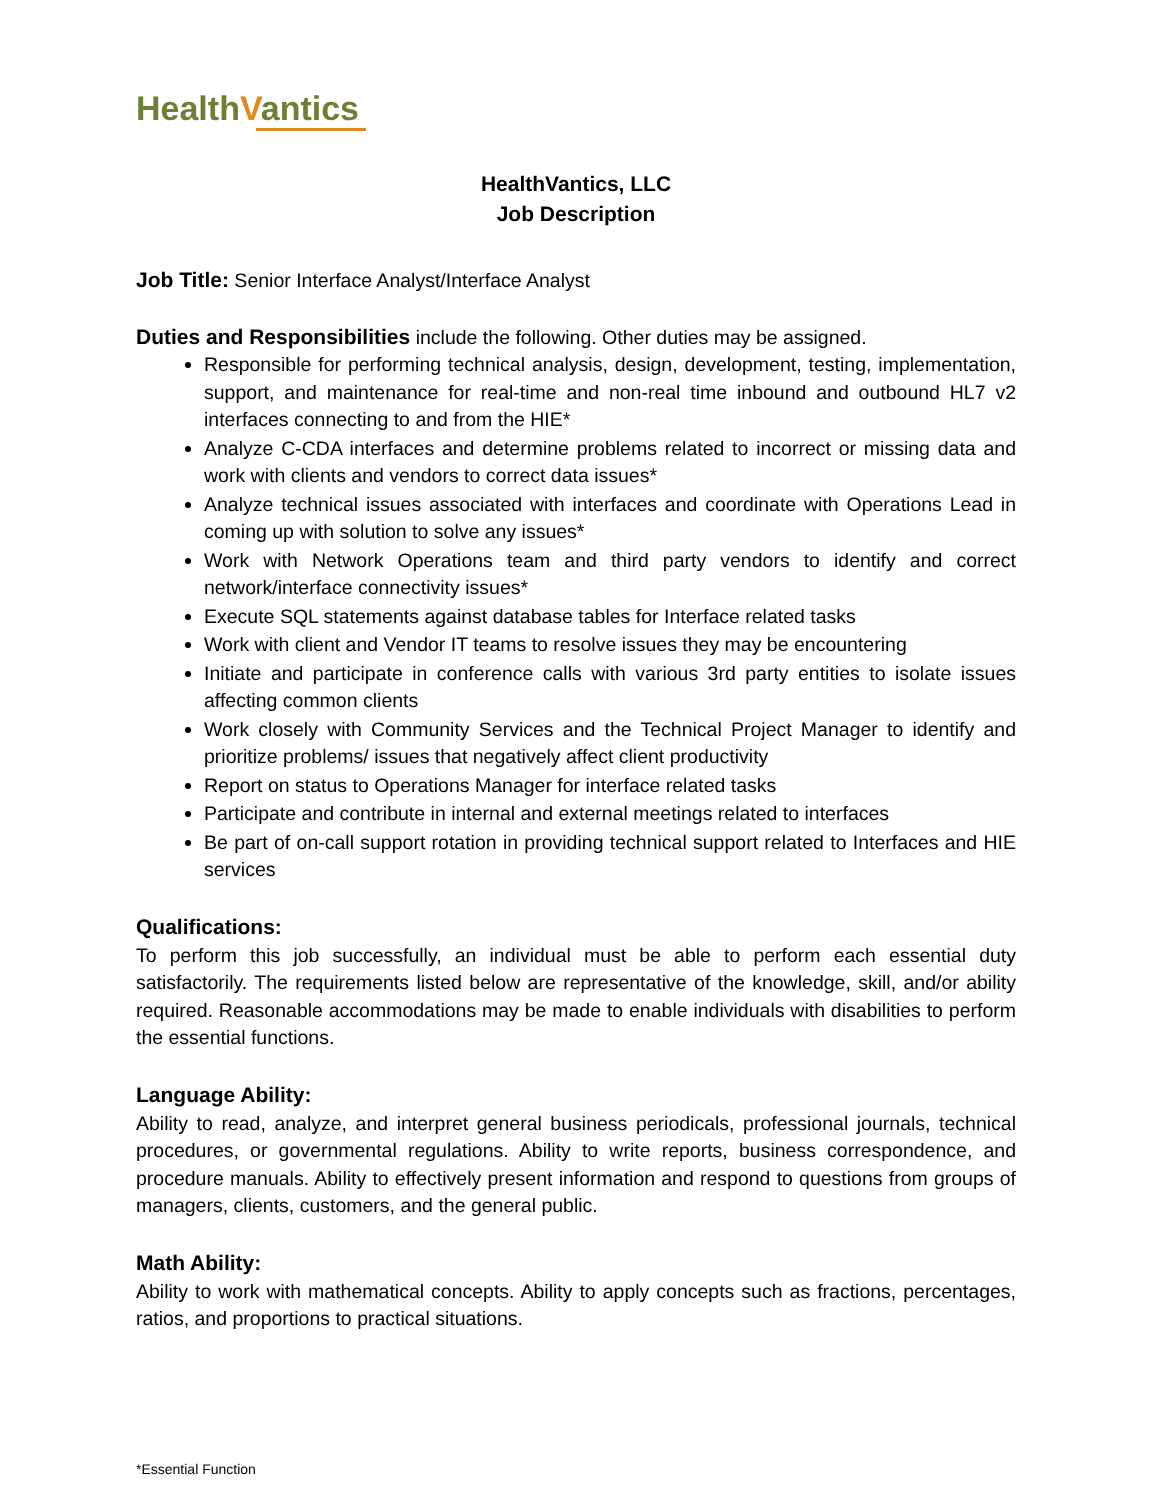HealthVantics
HealthVantics, LLC
Job Description
Job Title: Senior Interface Analyst/Interface Analyst
Duties and Responsibilities include the following. Other duties may be assigned.
Responsible for performing technical analysis, design, development, testing, implementation, support, and maintenance for real-time and non-real time inbound and outbound HL7 v2 interfaces connecting to and from the HIE*
Analyze C-CDA interfaces and determine problems related to incorrect or missing data and work with clients and vendors to correct data issues*
Analyze technical issues associated with interfaces and coordinate with Operations Lead in coming up with solution to solve any issues*
Work with Network Operations team and third party vendors to identify and correct network/interface connectivity issues*
Execute SQL statements against database tables for Interface related tasks
Work with client and Vendor IT teams to resolve issues they may be encountering
Initiate and participate in conference calls with various 3rd party entities to isolate issues affecting common clients
Work closely with Community Services and the Technical Project Manager to identify and prioritize problems/ issues that negatively affect client productivity
Report on status to Operations Manager for interface related tasks
Participate and contribute in internal and external meetings related to interfaces
Be part of on-call support rotation in providing technical support related to Interfaces and HIE services
Qualifications:
To perform this job successfully, an individual must be able to perform each essential duty satisfactorily. The requirements listed below are representative of the knowledge, skill, and/or ability required. Reasonable accommodations may be made to enable individuals with disabilities to perform the essential functions.
Language Ability:
Ability to read, analyze, and interpret general business periodicals, professional journals, technical procedures, or governmental regulations. Ability to write reports, business correspondence, and procedure manuals. Ability to effectively present information and respond to questions from groups of managers, clients, customers, and the general public.
Math Ability:
Ability to work with mathematical concepts. Ability to apply concepts such as fractions, percentages, ratios, and proportions to practical situations.
*Essential Function